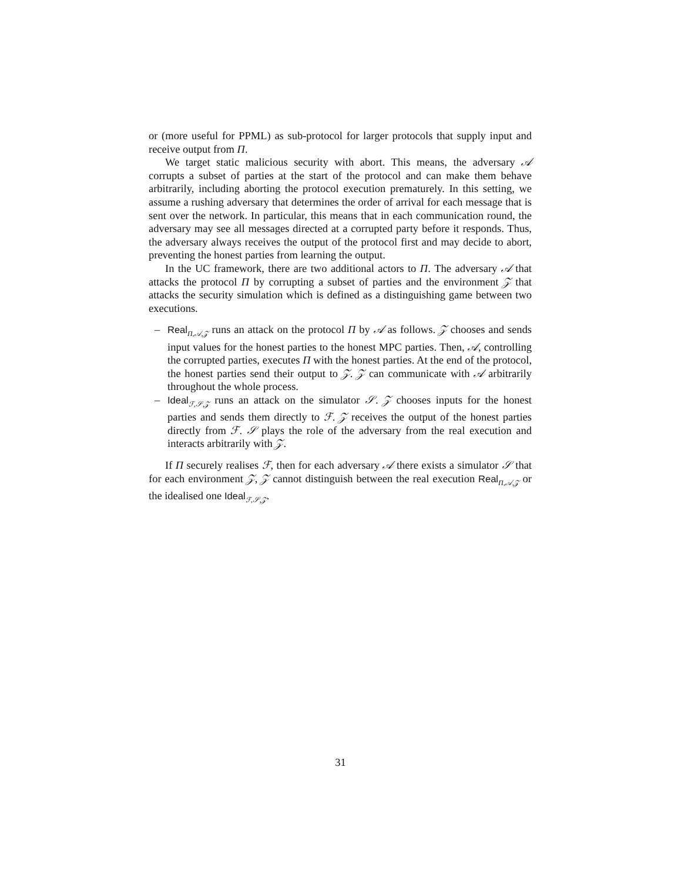or (more useful for PPML) as sub-protocol for larger protocols that supply input and receive output from Π.
We target static malicious security with abort. This means, the adversary 𝒜 corrupts a subset of parties at the start of the protocol and can make them behave arbitrarily, including aborting the protocol execution prematurely. In this setting, we assume a rushing adversary that determines the order of arrival for each message that is sent over the network. In particular, this means that in each communication round, the adversary may see all messages directed at a corrupted party before it responds. Thus, the adversary always receives the output of the protocol first and may decide to abort, preventing the honest parties from learning the output.
In the UC framework, there are two additional actors to Π. The adversary 𝒜 that attacks the protocol Π by corrupting a subset of parties and the environment 𝒵 that attacks the security simulation which is defined as a distinguishing game between two executions.
– Real<sub>Π,𝒜,𝒵</sub> runs an attack on the protocol Π by 𝒜 as follows. 𝒵 chooses and sends input values for the honest parties to the honest MPC parties. Then, 𝒜, controlling the corrupted parties, executes Π with the honest parties. At the end of the protocol, the honest parties send their output to 𝒵. 𝒵 can communicate with 𝒜 arbitrarily throughout the whole process.
– Ideal<sub>ℱ,𝒮,𝒵</sub> runs an attack on the simulator 𝒮. 𝒵 chooses inputs for the honest parties and sends them directly to ℱ. 𝒵 receives the output of the honest parties directly from ℱ. 𝒮 plays the role of the adversary from the real execution and interacts arbitrarily with 𝒵.
If Π securely realises ℱ, then for each adversary 𝒜 there exists a simulator 𝒮 that for each environment 𝒵, 𝒵 cannot distinguish between the real execution Real<sub>Π,𝒜,𝒵</sub> or the idealised one Ideal<sub>ℱ,𝒮,𝒵</sub>.
31